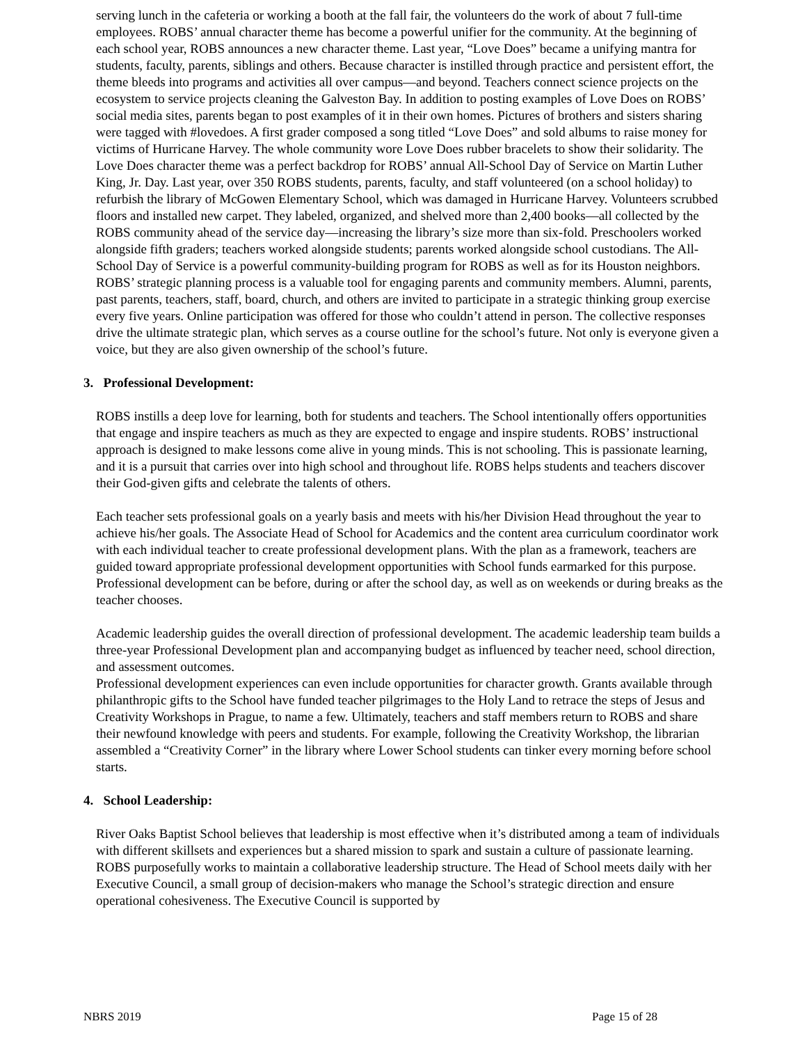serving lunch in the cafeteria or working a booth at the fall fair, the volunteers do the work of about 7 full-time employees. ROBS’ annual character theme has become a powerful unifier for the community. At the beginning of each school year, ROBS announces a new character theme. Last year, “Love Does” became a unifying mantra for students, faculty, parents, siblings and others. Because character is instilled through practice and persistent effort, the theme bleeds into programs and activities all over campus—and beyond. Teachers connect science projects on the ecosystem to service projects cleaning the Galveston Bay. In addition to posting examples of Love Does on ROBS’ social media sites, parents began to post examples of it in their own homes. Pictures of brothers and sisters sharing were tagged with #lovedoes. A first grader composed a song titled “Love Does” and sold albums to raise money for victims of Hurricane Harvey. The whole community wore Love Does rubber bracelets to show their solidarity. The Love Does character theme was a perfect backdrop for ROBS’ annual All-School Day of Service on Martin Luther King, Jr. Day. Last year, over 350 ROBS students, parents, faculty, and staff volunteered (on a school holiday) to refurbish the library of McGowen Elementary School, which was damaged in Hurricane Harvey. Volunteers scrubbed floors and installed new carpet. They labeled, organized, and shelved more than 2,400 books—all collected by the ROBS community ahead of the service day—increasing the library’s size more than six-fold. Preschoolers worked alongside fifth graders; teachers worked alongside students; parents worked alongside school custodians. The All-School Day of Service is a powerful community-building program for ROBS as well as for its Houston neighbors. ROBS’ strategic planning process is a valuable tool for engaging parents and community members. Alumni, parents, past parents, teachers, staff, board, church, and others are invited to participate in a strategic thinking group exercise every five years. Online participation was offered for those who couldn’t attend in person. The collective responses drive the ultimate strategic plan, which serves as a course outline for the school’s future. Not only is everyone given a voice, but they are also given ownership of the school’s future.
3. Professional Development:
ROBS instills a deep love for learning, both for students and teachers. The School intentionally offers opportunities that engage and inspire teachers as much as they are expected to engage and inspire students. ROBS’ instructional approach is designed to make lessons come alive in young minds. This is not schooling. This is passionate learning, and it is a pursuit that carries over into high school and throughout life. ROBS helps students and teachers discover their God-given gifts and celebrate the talents of others.
Each teacher sets professional goals on a yearly basis and meets with his/her Division Head throughout the year to achieve his/her goals. The Associate Head of School for Academics and the content area curriculum coordinator work with each individual teacher to create professional development plans. With the plan as a framework, teachers are guided toward appropriate professional development opportunities with School funds earmarked for this purpose. Professional development can be before, during or after the school day, as well as on weekends or during breaks as the teacher chooses.
Academic leadership guides the overall direction of professional development. The academic leadership team builds a three-year Professional Development plan and accompanying budget as influenced by teacher need, school direction, and assessment outcomes.
Professional development experiences can even include opportunities for character growth. Grants available through philanthropic gifts to the School have funded teacher pilgrimages to the Holy Land to retrace the steps of Jesus and Creativity Workshops in Prague, to name a few. Ultimately, teachers and staff members return to ROBS and share their newfound knowledge with peers and students. For example, following the Creativity Workshop, the librarian assembled a “Creativity Corner” in the library where Lower School students can tinker every morning before school starts.
4. School Leadership:
River Oaks Baptist School believes that leadership is most effective when it’s distributed among a team of individuals with different skillsets and experiences but a shared mission to spark and sustain a culture of passionate learning. ROBS purposefully works to maintain a collaborative leadership structure. The Head of School meets daily with her Executive Council, a small group of decision-makers who manage the School’s strategic direction and ensure operational cohesiveness. The Executive Council is supported by
NBRS 2019 Page 15 of 28